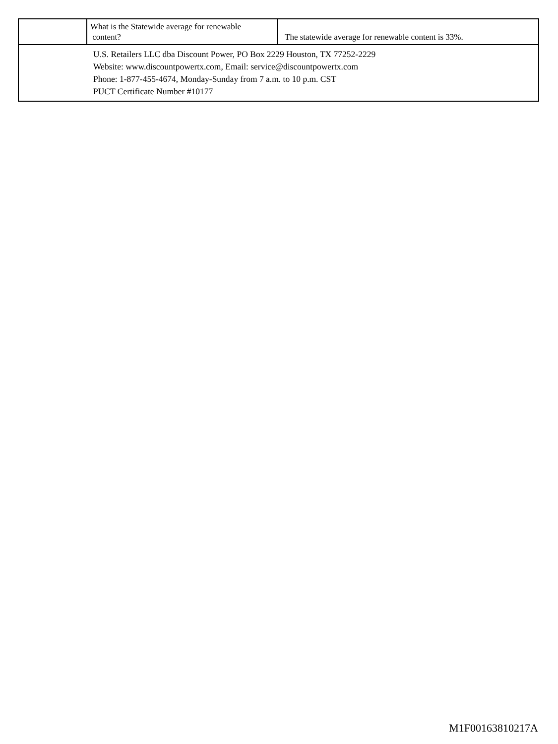| | What is the Statewide average for renewable content? | The statewide average for renewable content is 33%. |
| U.S. Retailers LLC dba Discount Power, PO Box 2229 Houston, TX 77252-2229 Website: www.discountpowertx.com, Email: service@discountpowertx.com Phone: 1-877-455-4674, Monday-Sunday from 7 a.m. to 10 p.m. CST PUCT Certificate Number #10177 | | |
M1F00163810217A